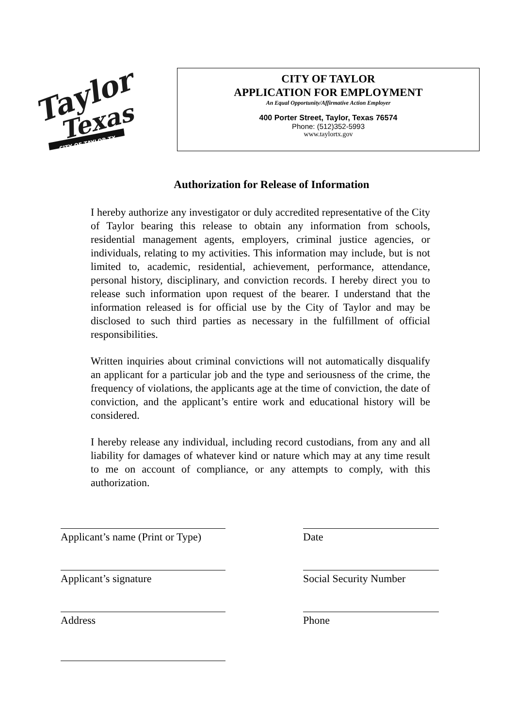Taylor
Texas
CITY OF TAYLOR TX
CITY OF TAYLOR
APPLICATION FOR EMPLOYMENT
An Equal Opportunity/Affirmative Action Employer
400 Porter Street, Taylor, Texas 76574
Phone: (512)352-5993
www.taylortx.gov
Authorization for Release of Information
I hereby authorize any investigator or duly accredited representative of the City of Taylor bearing this release to obtain any information from schools, residential management agents, employers, criminal justice agencies, or individuals, relating to my activities. This information may include, but is not limited to, academic, residential, achievement, performance, attendance, personal history, disciplinary, and conviction records. I hereby direct you to release such information upon request of the bearer. I understand that the information released is for official use by the City of Taylor and may be disclosed to such third parties as necessary in the fulfillment of official responsibilities.
Written inquiries about criminal convictions will not automatically disqualify an applicant for a particular job and the type and seriousness of the crime, the frequency of violations, the applicants age at the time of conviction, the date of conviction, and the applicant’s entire work and educational history will be considered.
I hereby release any individual, including record custodians, from any and all liability for damages of whatever kind or nature which may at any time result to me on account of compliance, or any attempts to comply, with this authorization.
Applicant’s name (Print or Type)
Date
Applicant’s signature
Social Security Number
Address
Phone